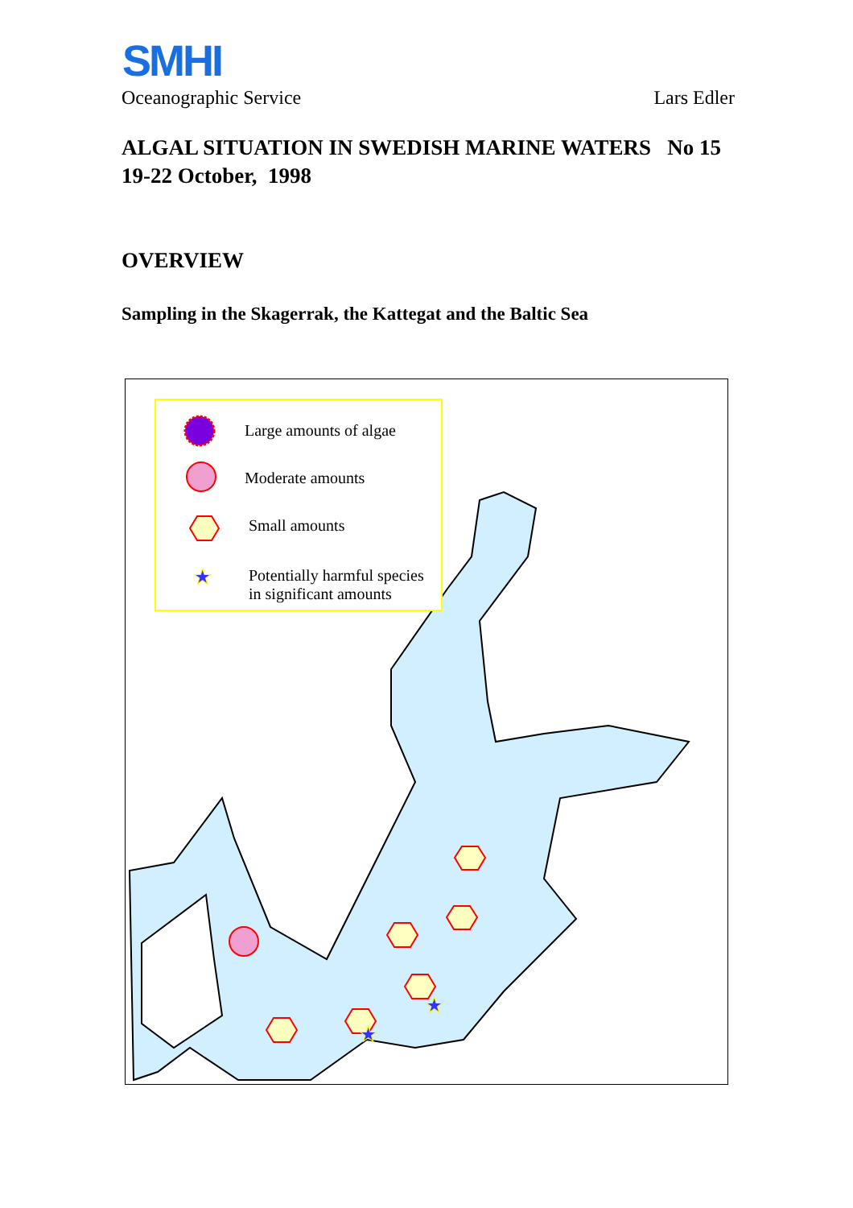SMHI
Oceanographic Service Lars Edler
ALGAL SITUATION IN SWEDISH MARINE WATERS No 15
19-22 October, 1998
OVERVIEW
Sampling in the Skagerrak, the Kattegat and the Baltic Sea
★
★
★
Large amounts of algae
Moderate amounts
Small amounts
Potentially harmful species
in significant amounts